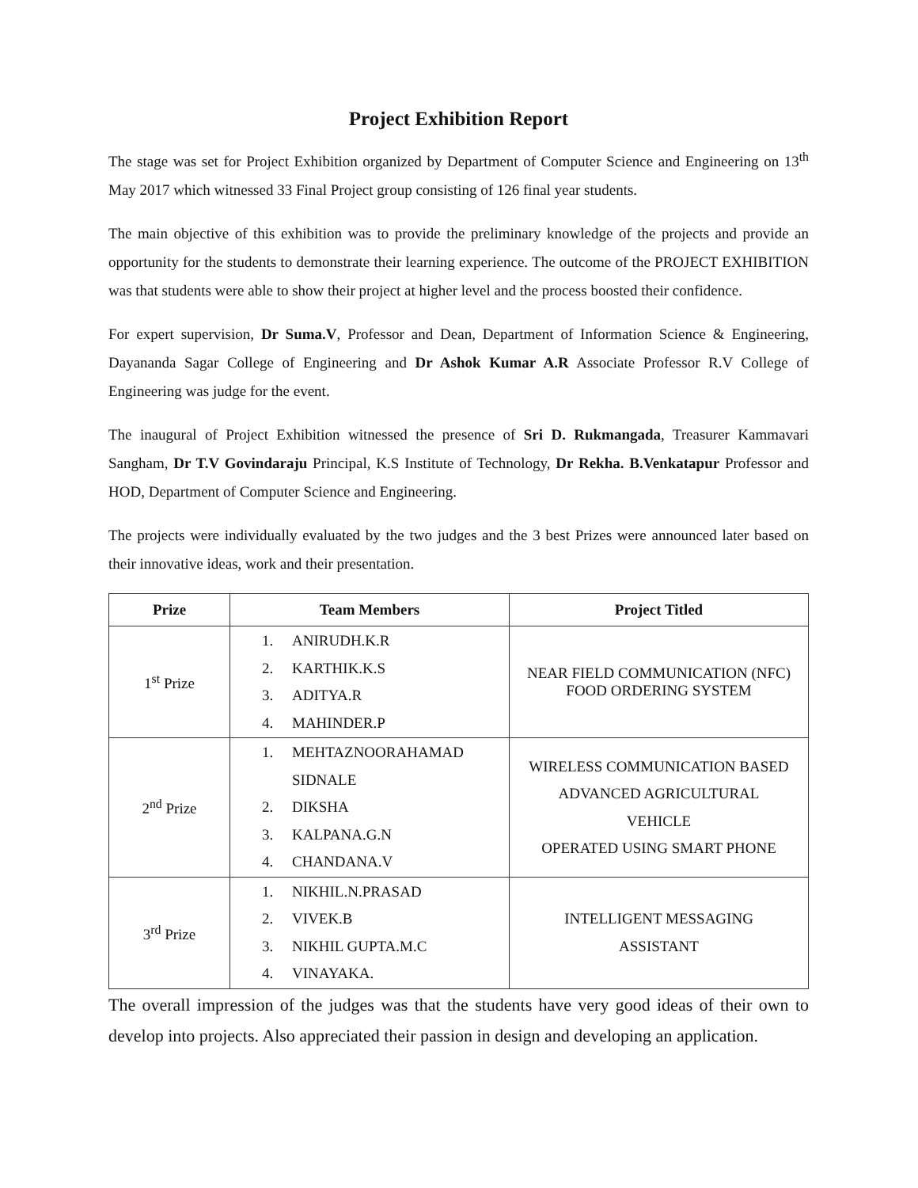Project Exhibition Report
The stage was set for Project Exhibition organized by Department of Computer Science and Engineering on 13<sup>th</sup> May 2017 which witnessed 33 Final Project group consisting of 126 final year students.
The main objective of this exhibition was to provide the preliminary knowledge of the projects and provide an opportunity for the students to demonstrate their learning experience. The outcome of the PROJECT EXHIBITION was that students were able to show their project at higher level and the process boosted their confidence.
For expert supervision, Dr Suma.V, Professor and Dean, Department of Information Science & Engineering, Dayananda Sagar College of Engineering and Dr Ashok Kumar A.R Associate Professor R.V College of Engineering was judge for the event.
The inaugural of Project Exhibition witnessed the presence of Sri D. Rukmangada, Treasurer Kammavari Sangham, Dr T.V Govindaraju Principal, K.S Institute of Technology, Dr Rekha. B.Venkatapur Professor and HOD, Department of Computer Science and Engineering.
The projects were individually evaluated by the two judges and the 3 best Prizes were announced later based on their innovative ideas, work and their presentation.
| Prize | Team Members | Project Titled |
| --- | --- | --- |
| 1<sup>st</sup> Prize | 1. ANIRUDH.K.R 2. KARTHIK.K.S 3. ADITYA.R 4. MAHINDER.P | NEAR FIELD COMMUNICATION (NFC) FOOD ORDERING SYSTEM |
| 2<sup>nd</sup> Prize | 1. MEHTAZNOORAHAMAD SIDNALE 2. DIKSHA 3. KALPANA.G.N 4. CHANDANA.V | WIRELESS COMMUNICATION BASED ADVANCED AGRICULTURAL VEHICLE OPERATED USING SMART PHONE |
| 3<sup>rd</sup> Prize | 1. NIKHIL.N.PRASAD 2. VIVEK.B 3. NIKHIL GUPTA.M.C 4. VINAYAKA. | INTELLIGENT MESSAGING ASSISTANT |
The overall impression of the judges was that the students have very good ideas of their own to develop into projects. Also appreciated their passion in design and developing an application.